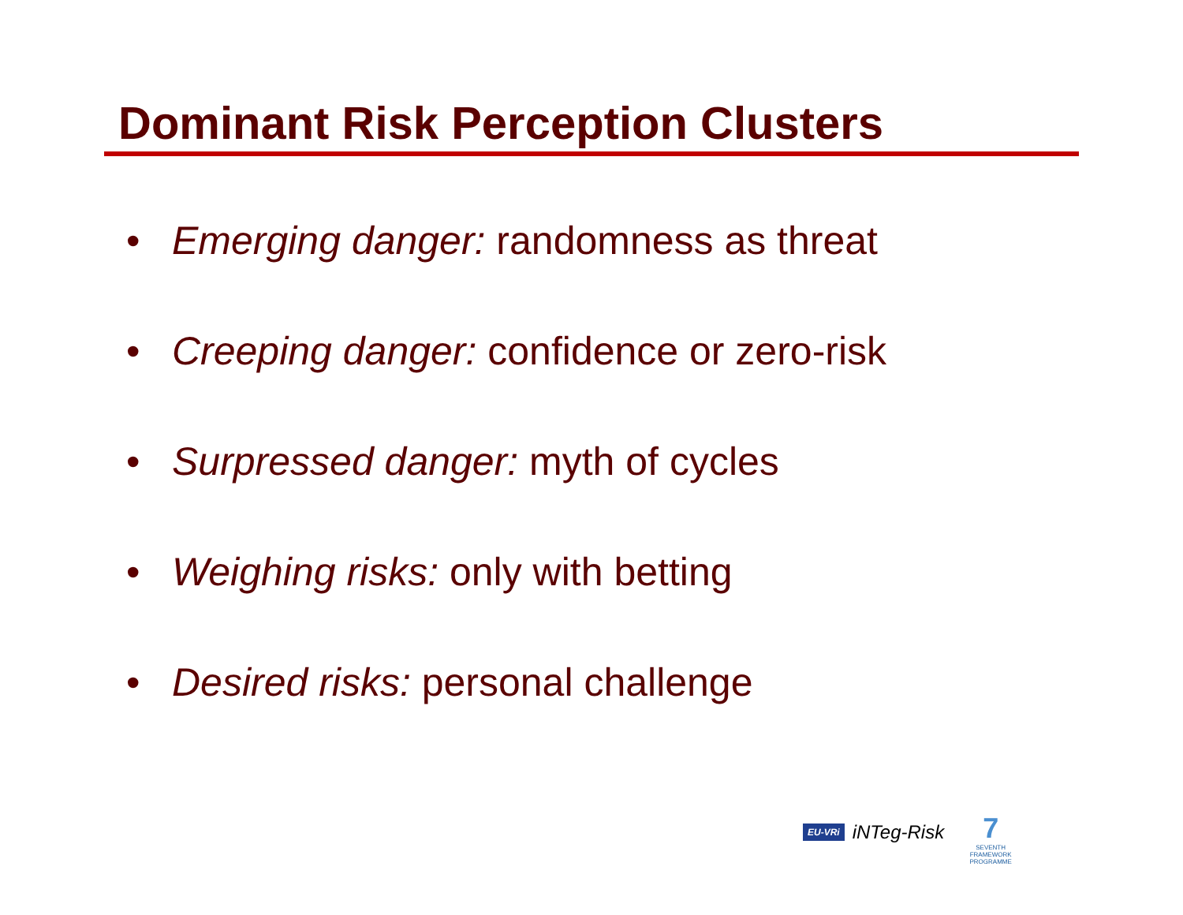Dominant Risk Perception Clusters
• Emerging danger: randomness as threat
• Creeping danger: confidence or zero-risk
• Surpressed danger: myth of cycles
• Weighing risks: only with betting
• Desired risks: personal challenge
EU-VRi iNTeg-Risk
7
SEVENTH FRAMEWORK PROGRAMME